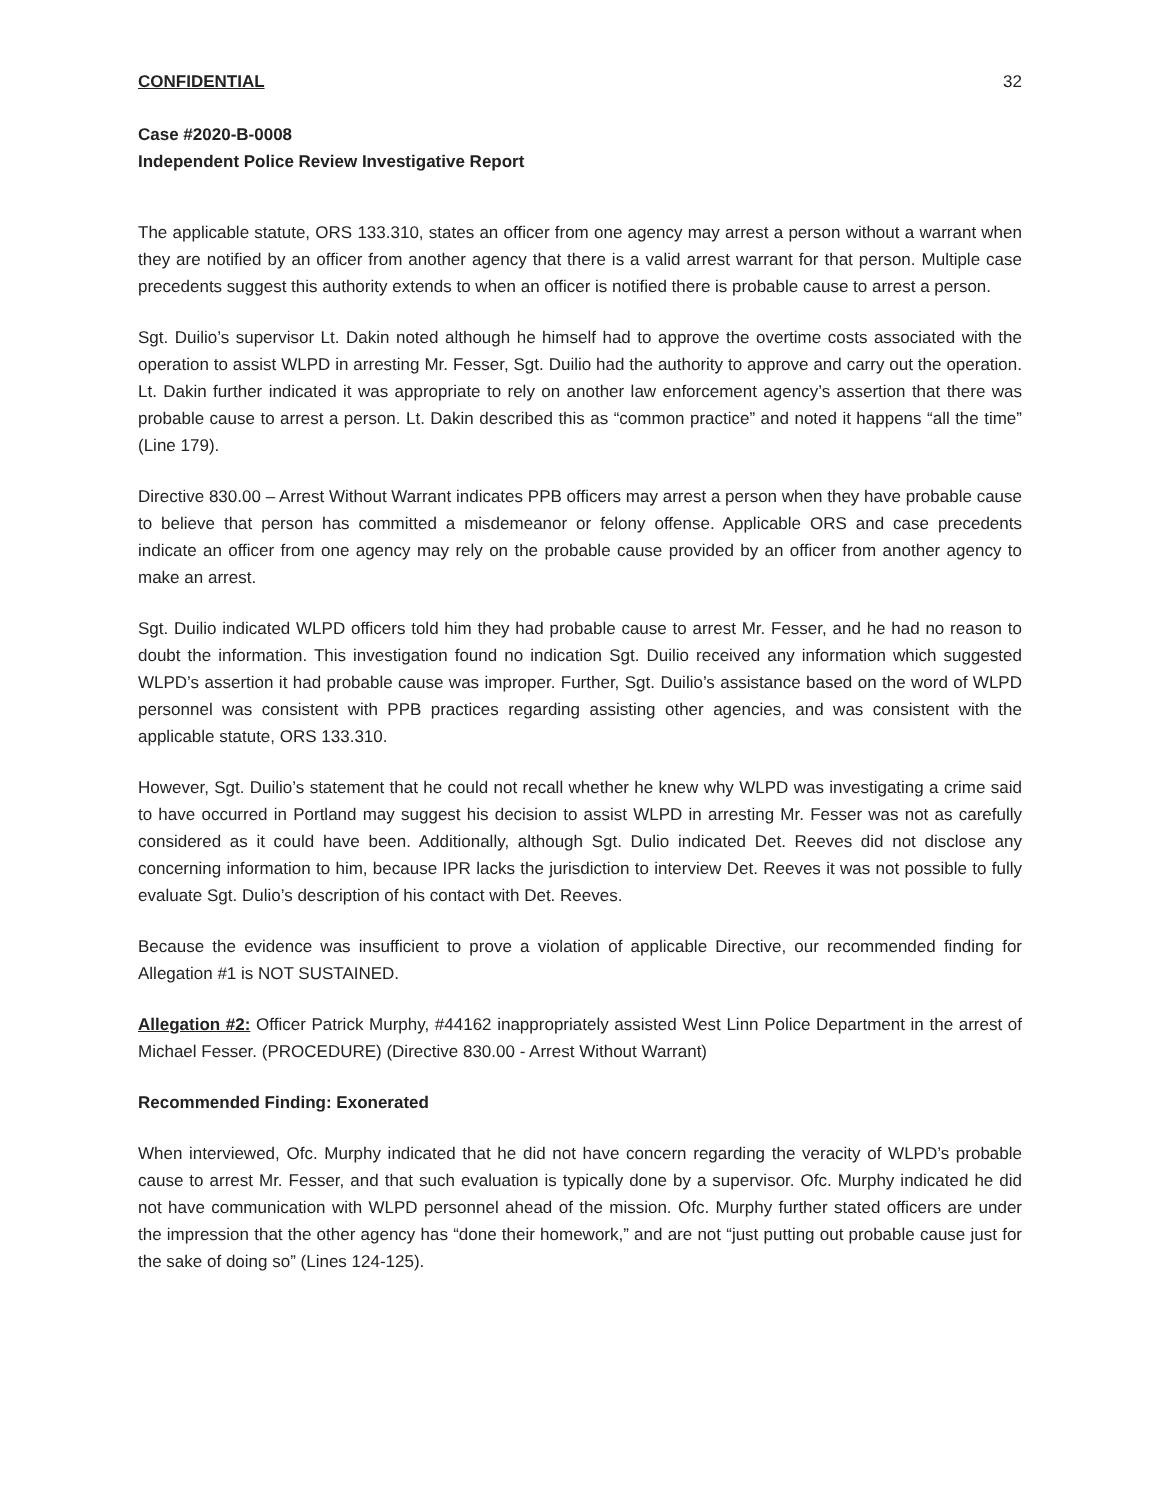CONFIDENTIAL 32
Case #2020-B-0008
Independent Police Review Investigative Report
The applicable statute, ORS 133.310, states an officer from one agency may arrest a person without a warrant when they are notified by an officer from another agency that there is a valid arrest warrant for that person. Multiple case precedents suggest this authority extends to when an officer is notified there is probable cause to arrest a person.
Sgt. Duilio’s supervisor Lt. Dakin noted although he himself had to approve the overtime costs associated with the operation to assist WLPD in arresting Mr. Fesser, Sgt. Duilio had the authority to approve and carry out the operation. Lt. Dakin further indicated it was appropriate to rely on another law enforcement agency’s assertion that there was probable cause to arrest a person. Lt. Dakin described this as “common practice” and noted it happens “all the time” (Line 179).
Directive 830.00 – Arrest Without Warrant indicates PPB officers may arrest a person when they have probable cause to believe that person has committed a misdemeanor or felony offense. Applicable ORS and case precedents indicate an officer from one agency may rely on the probable cause provided by an officer from another agency to make an arrest.
Sgt. Duilio indicated WLPD officers told him they had probable cause to arrest Mr. Fesser, and he had no reason to doubt the information. This investigation found no indication Sgt. Duilio received any information which suggested WLPD’s assertion it had probable cause was improper. Further, Sgt. Duilio’s assistance based on the word of WLPD personnel was consistent with PPB practices regarding assisting other agencies, and was consistent with the applicable statute, ORS 133.310.
However, Sgt. Duilio’s statement that he could not recall whether he knew why WLPD was investigating a crime said to have occurred in Portland may suggest his decision to assist WLPD in arresting Mr. Fesser was not as carefully considered as it could have been. Additionally, although Sgt. Dulio indicated Det. Reeves did not disclose any concerning information to him, because IPR lacks the jurisdiction to interview Det. Reeves it was not possible to fully evaluate Sgt. Dulio’s description of his contact with Det. Reeves.
Because the evidence was insufficient to prove a violation of applicable Directive, our recommended finding for Allegation #1 is NOT SUSTAINED.
Allegation #2: Officer Patrick Murphy, #44162 inappropriately assisted West Linn Police Department in the arrest of Michael Fesser. (PROCEDURE) (Directive 830.00 - Arrest Without Warrant)
Recommended Finding: Exonerated
When interviewed, Ofc. Murphy indicated that he did not have concern regarding the veracity of WLPD’s probable cause to arrest Mr. Fesser, and that such evaluation is typically done by a supervisor. Ofc. Murphy indicated he did not have communication with WLPD personnel ahead of the mission. Ofc. Murphy further stated officers are under the impression that the other agency has “done their homework,” and are not “just putting out probable cause just for the sake of doing so” (Lines 124-125).